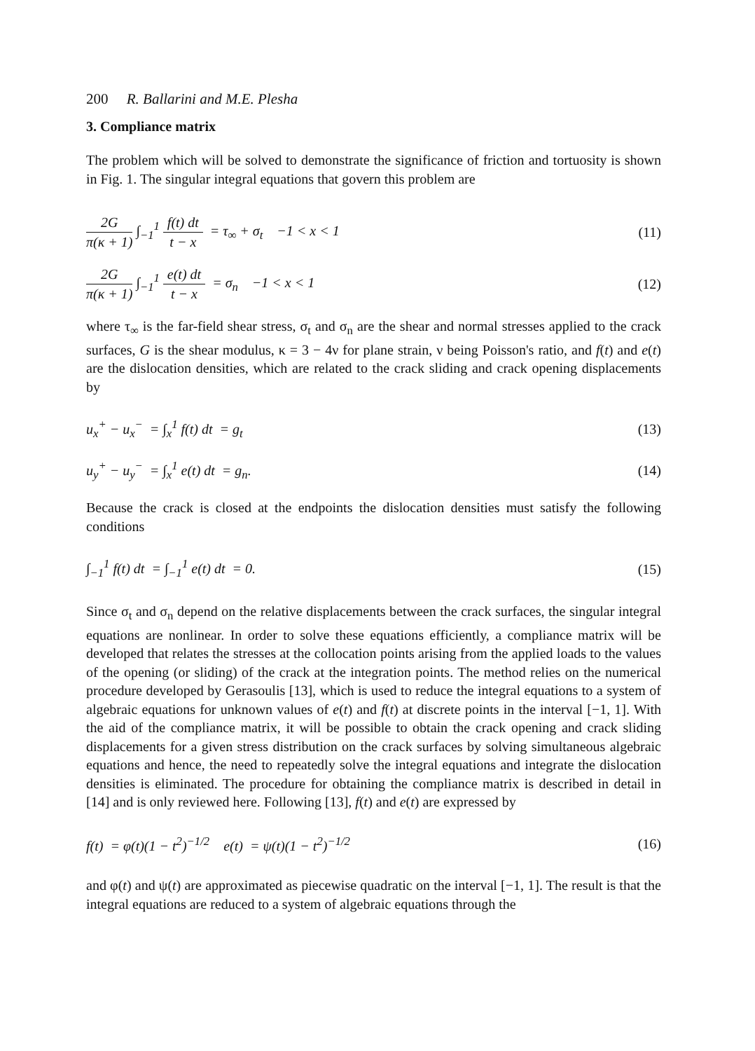200 R. Ballarini and M.E. Plesha
3. Compliance matrix
The problem which will be solved to demonstrate the significance of friction and tortuosity is shown in Fig. 1. The singular integral equations that govern this problem are
2G π(κ + 1) ∫<sub>−1</sub><sup>1</sup> f(t) dt t − x = τ<sub>∞</sub> + σ<sub>t</sub> −1 < x < 1
(11)
2G π(κ + 1) ∫<sub>−1</sub><sup>1</sup> e(t) dt t − x = σ<sub>n</sub> −1 < x < 1
(12)
where τ<sub>∞</sub> is the far-field shear stress, σ<sub>t</sub> and σ<sub>n</sub> are the shear and normal stresses applied to the crack surfaces, G is the shear modulus, κ = 3 − 4ν for plane strain, ν being Poisson's ratio, and f(t) and e(t) are the dislocation densities, which are related to the crack sliding and crack opening displacements by
u<sub>x</sub><sup>+</sup> − u<sub>x</sub><sup>−</sup> = ∫<sub>x</sub><sup>1</sup> f(t) dt = g<sub>t</sub> (13)
u<sub>y</sub><sup>+</sup> − u<sub>y</sub><sup>−</sup> = ∫<sub>x</sub><sup>1</sup> e(t) dt = g<sub>n</sub>.
(14)
Because the crack is closed at the endpoints the dislocation densities must satisfy the following conditions
∫<sub>−1</sub><sup>1</sup> f(t) dt = ∫<sub>−1</sub><sup>1</sup> e(t) dt = 0.
(15)
Since σ<sub>t</sub> and σ<sub>n</sub> depend on the relative displacements between the crack surfaces, the singular integral equations are nonlinear. In order to solve these equations efficiently, a compliance matrix will be developed that relates the stresses at the collocation points arising from the applied loads to the values of the opening (or sliding) of the crack at the integration points. The method relies on the numerical procedure developed by Gerasoulis [13], which is used to reduce the integral equations to a system of algebraic equations for unknown values of e(t) and f(t) at discrete points in the interval [−1, 1]. With the aid of the compliance matrix, it will be possible to obtain the crack opening and crack sliding displacements for a given stress distribution on the crack surfaces by solving simultaneous algebraic equations and hence, the need to repeatedly solve the integral equations and integrate the dislocation densities is eliminated. The procedure for obtaining the compliance matrix is described in detail in [14] and is only reviewed here. Following [13], f(t) and e(t) are expressed by
f(t) = φ(t)(1 − t<sup>2</sup>)<sup>−1/2</sup> e(t) = ψ(t)(1 − t<sup>2</sup>)<sup>−1/2</sup>
(16)
and φ(t) and ψ(t) are approximated as piecewise quadratic on the interval [−1, 1]. The result is that the integral equations are reduced to a system of algebraic equations through the